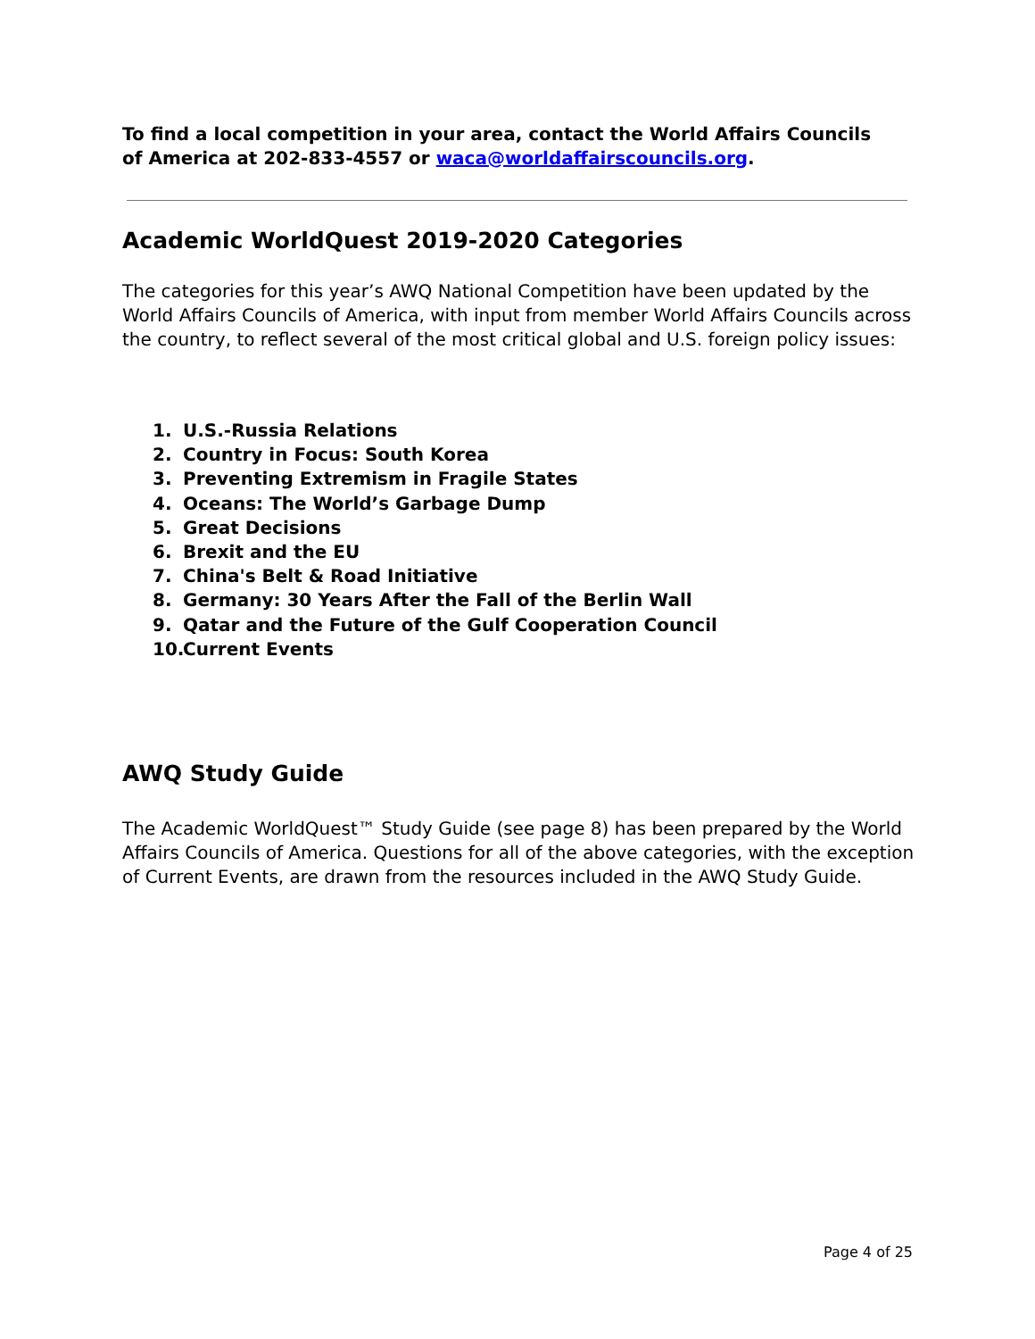To find a local competition in your area, contact the World Affairs Councils
of America at 202-833-4557 or waca@worldaffairscouncils.org.
Academic WorldQuest 2019-2020 Categories
The categories for this year’s AWQ National Competition have been updated by the World Affairs Councils of America, with input from member World Affairs Councils across the country, to reflect several of the most critical global and U.S. foreign policy issues:
1. U.S.-Russia Relations
2. Country in Focus: South Korea
3. Preventing Extremism in Fragile States
4. Oceans: The World’s Garbage Dump
5. Great Decisions
6. Brexit and the EU
7. China's Belt & Road Initiative
8. Germany: 30 Years After the Fall of the Berlin Wall
9. Qatar and the Future of the Gulf Cooperation Council
10. Current Events
AWQ Study Guide
The Academic WorldQuest™ Study Guide (see page 8) has been prepared by the World Affairs Councils of America. Questions for all of the above categories, with the exception of Current Events, are drawn from the resources included in the AWQ Study Guide.
Page 4 of 25